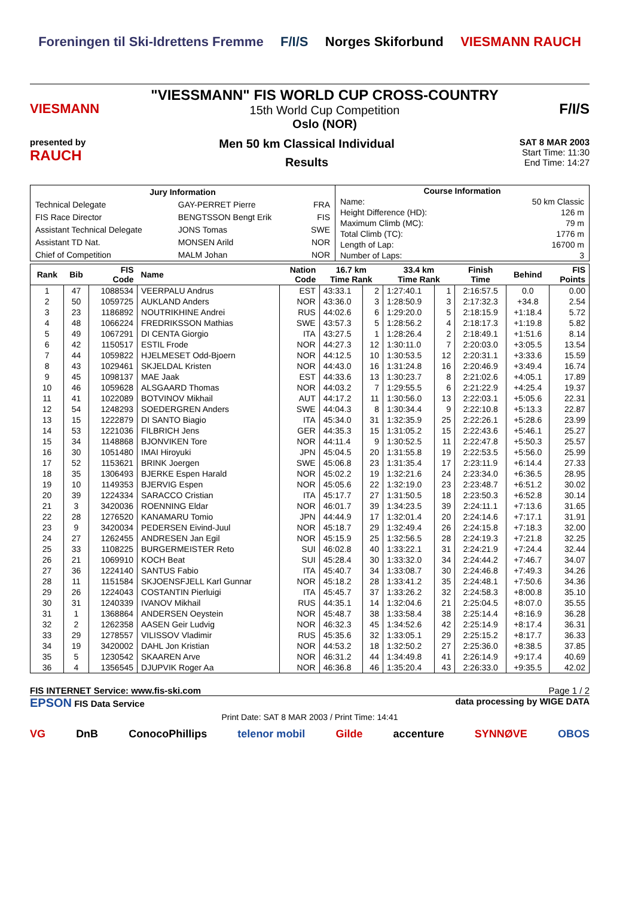Foreningen til Ski-Idrettens Fremme F/I/S Norges Skiforbund VIESMANN RAUCH
VIESMANN
"VIESSMANN" FIS WORLD CUP CROSS-COUNTRY
15th World Cup Competition
Oslo (NOR)
F/I/S
presented by
RAUCH
Men 50 km Classical Individual
Results
SAT 8 MAR 2003
Start Time: 11:30
End Time: 14:27
| Jury Information | | |
| --- | --- | --- |
| Technical Delegate | GAY-PERRET Pierre | FRA |
| FIS Race Director | BENGTSSON Bengt Erik | FIS |
| Assistant Technical Delegate | JONS Tomas | SWE |
| Assistant TD Nat. | MONSEN Arild | NOR |
| Chief of Competition | MALM Johan | NOR |
| Course Information | |
| --- | --- |
| Name: | 50 km Classic |
| Height Difference (HD): | 126 m |
| Maximum Climb (MC): | 79 m |
| Total Climb (TC): | 1776 m |
| Length of Lap: | 16700 m |
| Number of Laps: | 3 |
| Rank | Bib | FIS Code | Name | Nation Code | 16.7 km Time Rank | | 33.4 km Time Rank | | Finish Time | Behind | FIS Points |
| --- | --- | --- | --- | --- | --- | --- | --- | --- | --- | --- | --- |
| 1 | 47 | 1088534 | VEERPALU Andrus | EST | 43:33.1 | 2 | 1:27:40.1 | 1 | 2:16:57.5 | 0.0 | 0.00 |
| 2 | 50 | 1059725 | AUKLAND Anders | NOR | 43:36.0 | 3 | 1:28:50.9 | 3 | 2:17:32.3 | +34.8 | 2.54 |
| 3 | 23 | 1186892 | NOUTRIKHINE Andrei | RUS | 44:02.6 | 6 | 1:29:20.0 | 5 | 2:18:15.9 | +1:18.4 | 5.72 |
| 4 | 48 | 1066224 | FREDRIKSSON Mathias | SWE | 43:57.3 | 5 | 1:28:56.2 | 4 | 2:18:17.3 | +1:19.8 | 5.82 |
| 5 | 49 | 1067291 | DI CENTA Giorgio | ITA | 43:27.5 | 1 | 1:28:26.4 | 2 | 2:18:49.1 | +1:51.6 | 8.14 |
| 6 | 42 | 1150517 | ESTIL Frode | NOR | 44:27.3 | 12 | 1:30:11.0 | 7 | 2:20:03.0 | +3:05.5 | 13.54 |
| 7 | 44 | 1059822 | HJELMESET Odd-Bjoern | NOR | 44:12.5 | 10 | 1:30:53.5 | 12 | 2:20:31.1 | +3:33.6 | 15.59 |
| 8 | 43 | 1029461 | SKJELDAL Kristen | NOR | 44:43.0 | 16 | 1:31:24.8 | 16 | 2:20:46.9 | +3:49.4 | 16.74 |
| 9 | 45 | 1098137 | MAE Jaak | EST | 44:33.6 | 13 | 1:30:23.7 | 8 | 2:21:02.6 | +4:05.1 | 17.89 |
| 10 | 46 | 1059628 | ALSGAARD Thomas | NOR | 44:03.2 | 7 | 1:29:55.5 | 6 | 2:21:22.9 | +4:25.4 | 19.37 |
| 11 | 41 | 1022089 | BOTVINOV Mikhail | AUT | 44:17.2 | 11 | 1:30:56.0 | 13 | 2:22:03.1 | +5:05.6 | 22.31 |
| 12 | 54 | 1248293 | SOEDERGREN Anders | SWE | 44:04.3 | 8 | 1:30:34.4 | 9 | 2:22:10.8 | +5:13.3 | 22.87 |
| 13 | 15 | 1222879 | DI SANTO Biagio | ITA | 45:34.0 | 31 | 1:32:35.9 | 25 | 2:22:26.1 | +5:28.6 | 23.99 |
| 14 | 53 | 1221036 | FILBRICH Jens | GER | 44:35.3 | 15 | 1:31:05.2 | 15 | 2:22:43.6 | +5:46.1 | 25.27 |
| 15 | 34 | 1148868 | BJONVIKEN Tore | NOR | 44:11.4 | 9 | 1:30:52.5 | 11 | 2:22:47.8 | +5:50.3 | 25.57 |
| 16 | 30 | 1051480 | IMAI Hiroyuki | JPN | 45:04.5 | 20 | 1:31:55.8 | 19 | 2:22:53.5 | +5:56.0 | 25.99 |
| 17 | 52 | 1153621 | BRINK Joergen | SWE | 45:06.8 | 23 | 1:31:35.4 | 17 | 2:23:11.9 | +6:14.4 | 27.33 |
| 18 | 35 | 1306493 | BJERKE Espen Harald | NOR | 45:02.2 | 19 | 1:32:21.6 | 24 | 2:23:34.0 | +6:36.5 | 28.95 |
| 19 | 10 | 1149353 | BJERVIG Espen | NOR | 45:05.6 | 22 | 1:32:19.0 | 23 | 2:23:48.7 | +6:51.2 | 30.02 |
| 20 | 39 | 1224334 | SARACCO Cristian | ITA | 45:17.7 | 27 | 1:31:50.5 | 18 | 2:23:50.3 | +6:52.8 | 30.14 |
| 21 | 3 | 3420036 | ROENNING Eldar | NOR | 46:01.7 | 39 | 1:34:23.5 | 39 | 2:24:11.1 | +7:13.6 | 31.65 |
| 22 | 28 | 1276520 | KANAMARU Tomio | JPN | 44:44.9 | 17 | 1:32:01.4 | 20 | 2:24:14.6 | +7:17.1 | 31.91 |
| 23 | 9 | 3420034 | PEDERSEN Eivind-Juul | NOR | 45:18.7 | 29 | 1:32:49.4 | 26 | 2:24:15.8 | +7:18.3 | 32.00 |
| 24 | 27 | 1262455 | ANDRESEN Jan Egil | NOR | 45:15.9 | 25 | 1:32:56.5 | 28 | 2:24:19.3 | +7:21.8 | 32.25 |
| 25 | 33 | 1108225 | BURGERMEISTER Reto | SUI | 46:02.8 | 40 | 1:33:22.1 | 31 | 2:24:21.9 | +7:24.4 | 32.44 |
| 26 | 21 | 1069910 | KOCH Beat | SUI | 45:28.4 | 30 | 1:33:32.0 | 34 | 2:24:44.2 | +7:46.7 | 34.07 |
| 27 | 36 | 1224140 | SANTUS Fabio | ITA | 45:40.7 | 34 | 1:33:08.7 | 30 | 2:24:46.8 | +7:49.3 | 34.26 |
| 28 | 11 | 1151584 | SKJOENSFJELL Karl Gunnar | NOR | 45:18.2 | 28 | 1:33:41.2 | 35 | 2:24:48.1 | +7:50.6 | 34.36 |
| 29 | 26 | 1224043 | COSTANTIN Pierluigi | ITA | 45:45.7 | 37 | 1:33:26.2 | 32 | 2:24:58.3 | +8:00.8 | 35.10 |
| 30 | 31 | 1240339 | IVANOV Mikhail | RUS | 44:35.1 | 14 | 1:32:04.6 | 21 | 2:25:04.5 | +8:07.0 | 35.55 |
| 31 | 1 | 1368864 | ANDERSEN Oeystein | NOR | 45:48.7 | 38 | 1:33:58.4 | 38 | 2:25:14.4 | +8:16.9 | 36.28 |
| 32 | 2 | 1262358 | AASEN Geir Ludvig | NOR | 46:32.3 | 45 | 1:34:52.6 | 42 | 2:25:14.9 | +8:17.4 | 36.31 |
| 33 | 29 | 1278557 | VILISSOV Vladimir | RUS | 45:35.6 | 32 | 1:33:05.1 | 29 | 2:25:15.2 | +8:17.7 | 36.33 |
| 34 | 19 | 3420002 | DAHL Jon Kristian | NOR | 44:53.2 | 18 | 1:32:50.2 | 27 | 2:25:36.0 | +8:38.5 | 37.85 |
| 35 | 5 | 1230542 | SKAAREN Arve | NOR | 46:31.2 | 44 | 1:34:49.8 | 41 | 2:26:14.9 | +9:17.4 | 40.69 |
| 36 | 4 | 1356545 | DJUPVIK Roger Aa | NOR | 46:36.8 | 46 | 1:35:20.4 | 43 | 2:26:33.0 | +9:35.5 | 42.02 |
FIS INTERNET Service: www.fis-ski.com Page 1 / 2
EPSON FIS Data Service data processing by WIGE DATA
Print Date: SAT 8 MAR 2003 / Print Time: 14:41
VG DnB ConocoPhillips telenor mobil Gilde accenture SYNNØVE OBOS